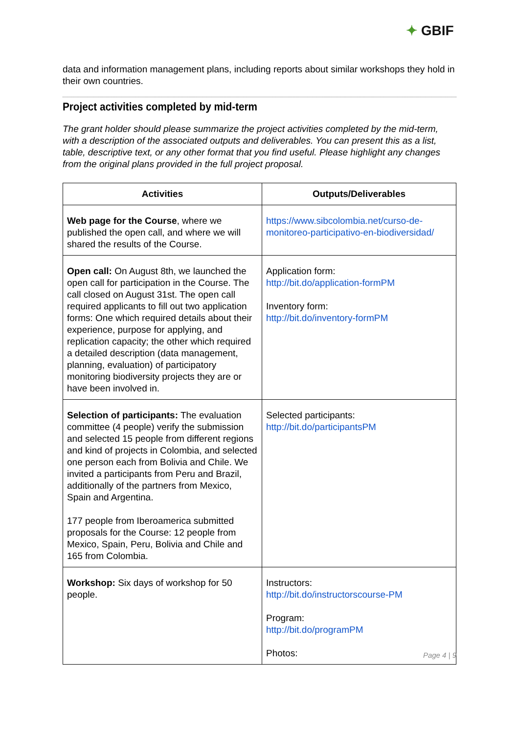✦ GBIF
data and information management plans, including reports about similar workshops they hold in their own countries.
Project activities completed by mid-term
The grant holder should please summarize the project activities completed by the mid-term, with a description of the associated outputs and deliverables. You can present this as a list, table, descriptive text, or any other format that you find useful. Please highlight any changes from the original plans provided in the full project proposal.
| Activities | Outputs/Deliverables |
| --- | --- |
| Web page for the Course , where we published the open call, and where we will shared the results of the Course. | https://www.sibcolombia.net/curso-de-monitoreo-participativo-en-biodiversidad/ |
| Open call: On August 8th, we launched the open call for participation in the Course. The call closed on August 31st. The open call required applicants to fill out two application forms: One which required details about their experience, purpose for applying, and replication capacity; the other which required a detailed description (data management, planning, evaluation) of participatory monitoring biodiversity projects they are or have been involved in. | Application form: http://bit.do/application-formPM Inventory form: http://bit.do/inventory-formPM |
| Selection of participants: The evaluation committee (4 people) verify the submission and selected 15 people from different regions and kind of projects in Colombia, and selected one person each from Bolivia and Chile. We invited a participants from Peru and Brazil, additionally of the partners from Mexico, Spain and Argentina. 177 people from Iberoamerica submitted proposals for the Course: 12 people from Mexico, Spain, Peru, Bolivia and Chile and 165 from Colombia. | Selected participants: http://bit.do/participantsPM |
| Workshop: Six days of workshop for 50 people. | Instructors: http://bit.do/instructorscourse-PM Program: http://bit.do/programPM Photos: |
Page 4 | 9